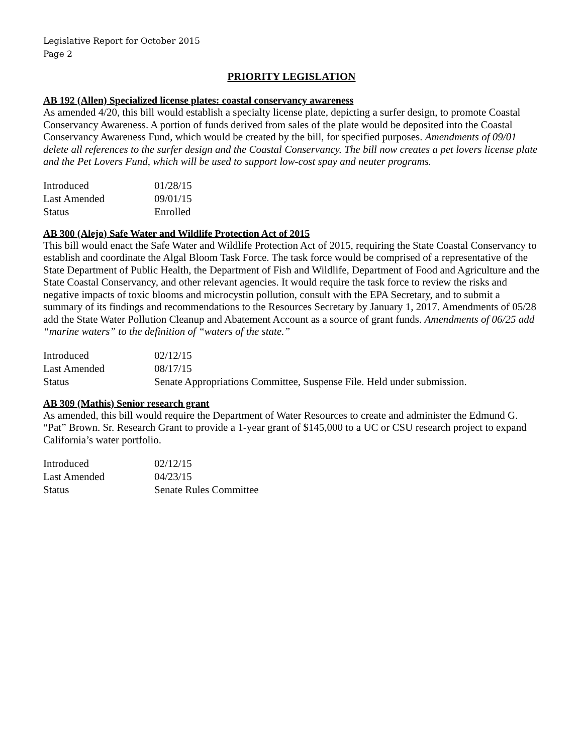Legislative Report for October 2015
Page 2
PRIORITY LEGISLATION
AB 192 (Allen) Specialized license plates: coastal conservancy awareness
As amended 4/20, this bill would establish a specialty license plate, depicting a surfer design, to promote Coastal Conservancy Awareness. A portion of funds derived from sales of the plate would be deposited into the Coastal Conservancy Awareness Fund, which would be created by the bill, for specified purposes. Amendments of 09/01 delete all references to the surfer design and the Coastal Conservancy. The bill now creates a pet lovers license plate and the Pet Lovers Fund, which will be used to support low-cost spay and neuter programs.
| Introduced | 01/28/15 |
| Last Amended | 09/01/15 |
| Status | Enrolled |
AB 300 (Alejo) Safe Water and Wildlife Protection Act of 2015
This bill would enact the Safe Water and Wildlife Protection Act of 2015, requiring the State Coastal Conservancy to establish and coordinate the Algal Bloom Task Force. The task force would be comprised of a representative of the State Department of Public Health, the Department of Fish and Wildlife, Department of Food and Agriculture and the State Coastal Conservancy, and other relevant agencies. It would require the task force to review the risks and negative impacts of toxic blooms and microcystin pollution, consult with the EPA Secretary, and to submit a summary of its findings and recommendations to the Resources Secretary by January 1, 2017. Amendments of 05/28 add the State Water Pollution Cleanup and Abatement Account as a source of grant funds. Amendments of 06/25 add “marine waters” to the definition of “waters of the state.”
| Introduced | 02/12/15 |
| Last Amended | 08/17/15 |
| Status | Senate Appropriations Committee, Suspense File. Held under submission. |
AB 309 (Mathis) Senior research grant
As amended, this bill would require the Department of Water Resources to create and administer the Edmund G. “Pat” Brown. Sr. Research Grant to provide a 1-year grant of $145,000 to a UC or CSU research project to expand California’s water portfolio.
| Introduced | 02/12/15 |
| Last Amended | 04/23/15 |
| Status | Senate Rules Committee |